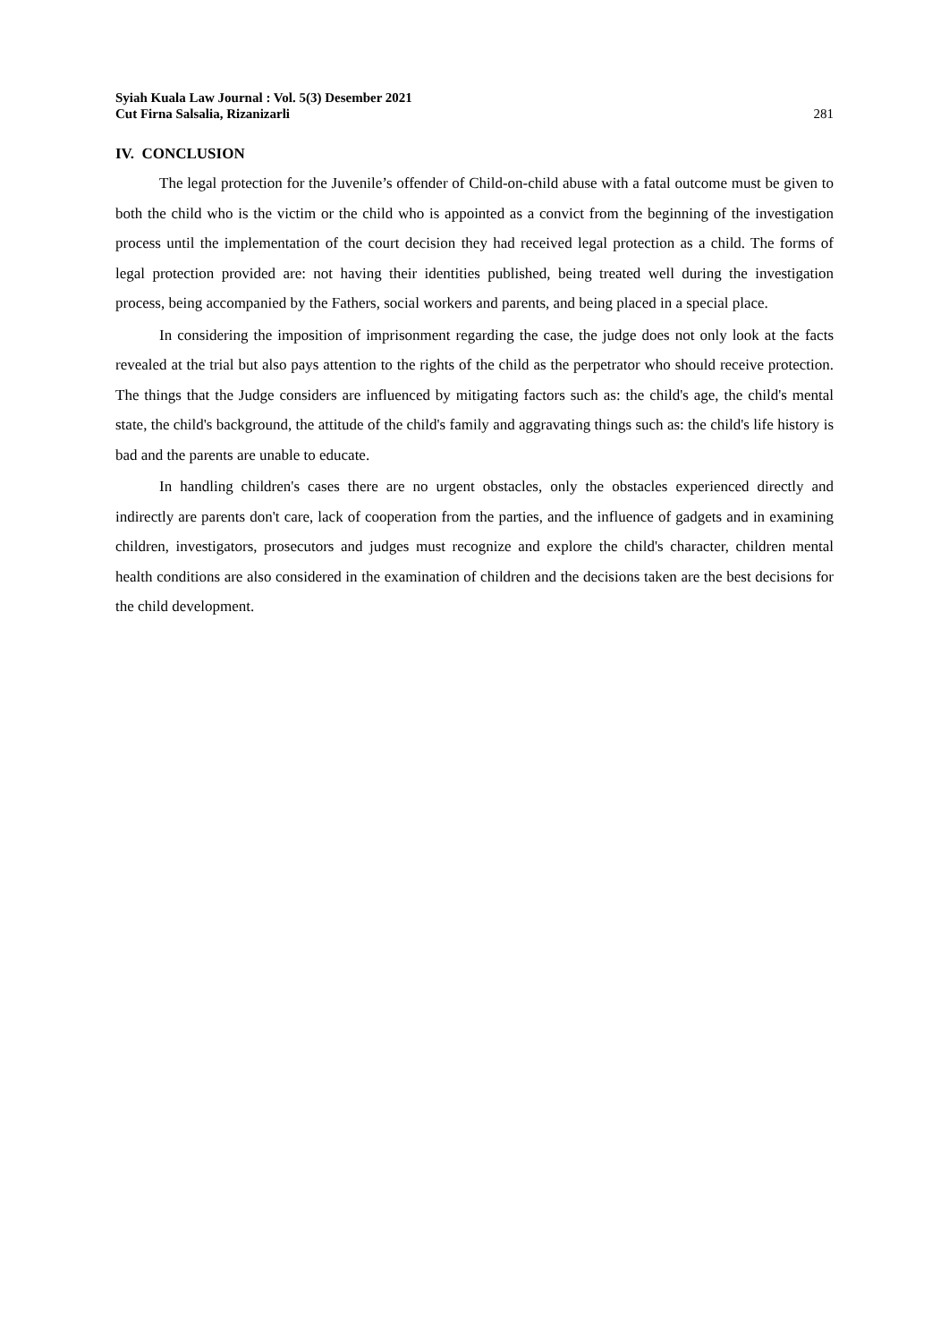Syiah Kuala Law Journal : Vol. 5(3) Desember 2021
Cut Firna Salsalia, Rizanizarli 281
IV. CONCLUSION
The legal protection for the Juvenile’s offender of Child-on-child abuse with a fatal outcome must be given to both the child who is the victim or the child who is appointed as a convict from the beginning of the investigation process until the implementation of the court decision they had received legal protection as a child. The forms of legal protection provided are: not having their identities published, being treated well during the investigation process, being accompanied by the Fathers, social workers and parents, and being placed in a special place.
In considering the imposition of imprisonment regarding the case, the judge does not only look at the facts revealed at the trial but also pays attention to the rights of the child as the perpetrator who should receive protection. The things that the Judge considers are influenced by mitigating factors such as: the child's age, the child's mental state, the child's background, the attitude of the child's family and aggravating things such as: the child's life history is bad and the parents are unable to educate.
In handling children's cases there are no urgent obstacles, only the obstacles experienced directly and indirectly are parents don't care, lack of cooperation from the parties, and the influence of gadgets and in examining children, investigators, prosecutors and judges must recognize and explore the child's character, children mental health conditions are also considered in the examination of children and the decisions taken are the best decisions for the child development.